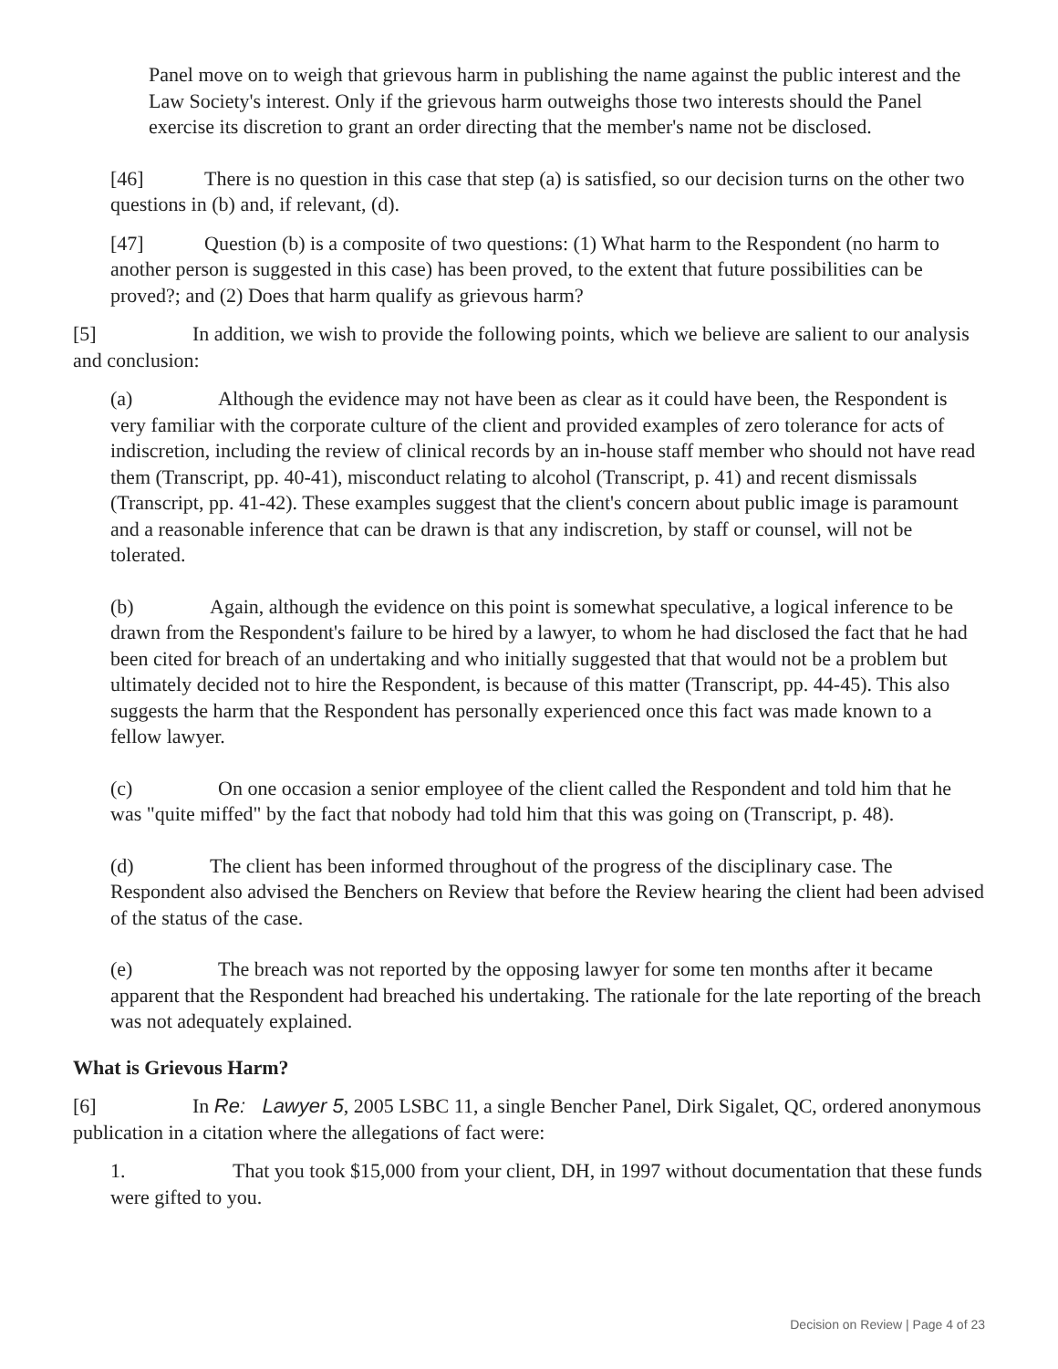Panel move on to weigh that grievous harm in publishing the name against the public interest and the Law Society's interest. Only if the grievous harm outweighs those two interests should the Panel exercise its discretion to grant an order directing that the member's name not be disclosed.
[46] There is no question in this case that step (a) is satisfied, so our decision turns on the other two questions in (b) and, if relevant, (d).
[47] Question (b) is a composite of two questions: (1) What harm to the Respondent (no harm to another person is suggested in this case) has been proved, to the extent that future possibilities can be proved?; and (2) Does that harm qualify as grievous harm?
[5] In addition, we wish to provide the following points, which we believe are salient to our analysis and conclusion:
(a) Although the evidence may not have been as clear as it could have been, the Respondent is very familiar with the corporate culture of the client and provided examples of zero tolerance for acts of indiscretion, including the review of clinical records by an in-house staff member who should not have read them (Transcript, pp. 40-41), misconduct relating to alcohol (Transcript, p. 41) and recent dismissals (Transcript, pp. 41-42). These examples suggest that the client's concern about public image is paramount and a reasonable inference that can be drawn is that any indiscretion, by staff or counsel, will not be tolerated.
(b) Again, although the evidence on this point is somewhat speculative, a logical inference to be drawn from the Respondent's failure to be hired by a lawyer, to whom he had disclosed the fact that he had been cited for breach of an undertaking and who initially suggested that that would not be a problem but ultimately decided not to hire the Respondent, is because of this matter (Transcript, pp. 44-45). This also suggests the harm that the Respondent has personally experienced once this fact was made known to a fellow lawyer.
(c) On one occasion a senior employee of the client called the Respondent and told him that he was "quite miffed" by the fact that nobody had told him that this was going on (Transcript, p. 48).
(d) The client has been informed throughout of the progress of the disciplinary case. The Respondent also advised the Benchers on Review that before the Review hearing the client had been advised of the status of the case.
(e) The breach was not reported by the opposing lawyer for some ten months after it became apparent that the Respondent had breached his undertaking. The rationale for the late reporting of the breach was not adequately explained.
What is Grievous Harm?
[6] In Re: Lawyer 5, 2005 LSBC 11, a single Bencher Panel, Dirk Sigalet, QC, ordered anonymous publication in a citation where the allegations of fact were:
1. That you took $15,000 from your client, DH, in 1997 without documentation that these funds were gifted to you.
Decision on Review | Page 4 of 23